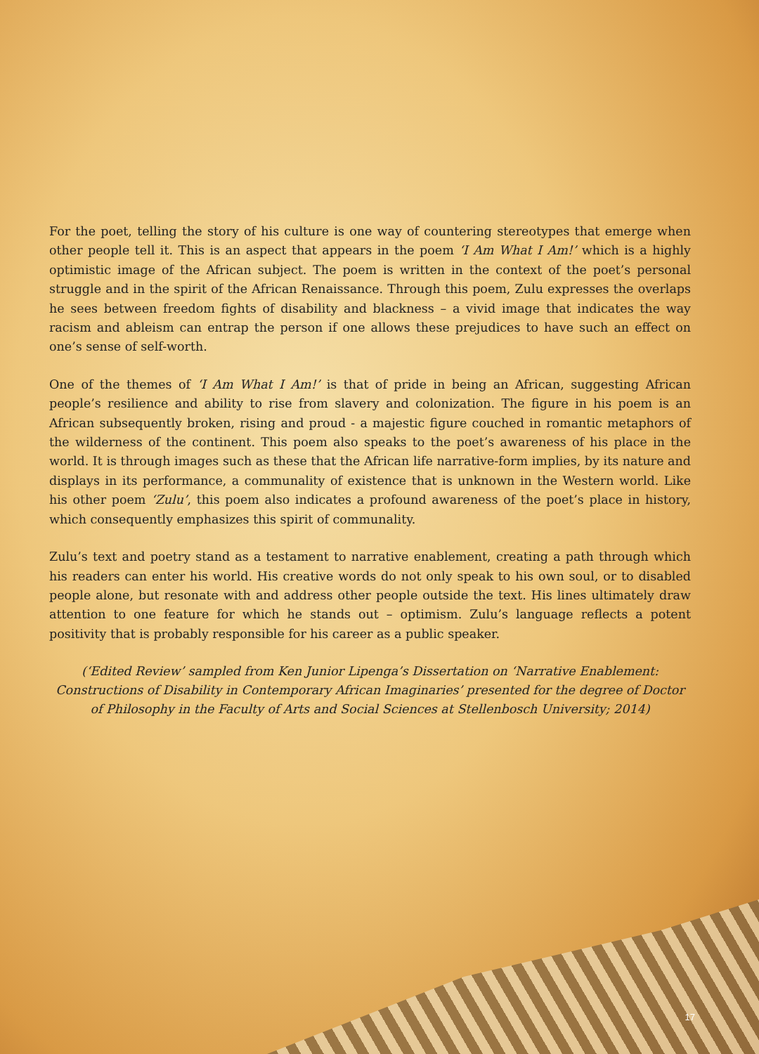For the poet, telling the story of his culture is one way of countering stereotypes that emerge when other people tell it. This is an aspect that appears in the poem ‘I Am What I Am!’ which is a highly optimistic image of the African subject. The poem is written in the context of the poet’s personal struggle and in the spirit of the African Renaissance. Through this poem, Zulu expresses the overlaps he sees between freedom fights of disability and blackness – a vivid image that indicates the way racism and ableism can entrap the person if one allows these prejudices to have such an effect on one’s sense of self-worth.
One of the themes of ‘I Am What I Am!’ is that of pride in being an African, suggesting African people’s resilience and ability to rise from slavery and colonization. The figure in his poem is an African subsequently broken, rising and proud - a majestic figure couched in romantic metaphors of the wilderness of the continent. This poem also speaks to the poet’s awareness of his place in the world. It is through images such as these that the African life narrative-form implies, by its nature and displays in its performance, a communality of existence that is unknown in the Western world. Like his other poem ‘Zulu’, this poem also indicates a profound awareness of the poet’s place in history, which consequently emphasizes this spirit of communality.
Zulu’s text and poetry stand as a testament to narrative enablement, creating a path through which his readers can enter his world. His creative words do not only speak to his own soul, or to disabled people alone, but resonate with and address other people outside the text. His lines ultimately draw attention to one feature for which he stands out – optimism. Zulu’s language reflects a potent positivity that is probably responsible for his career as a public speaker.
(‘Edited Review’ sampled from Ken Junior Lipenga’s Dissertation on ‘Narrative Enablement: Constructions of Disability in Contemporary African Imaginaries’ presented for the degree of Doctor of Philosophy in the Faculty of Arts and Social Sciences at Stellenbosch University; 2014)
17